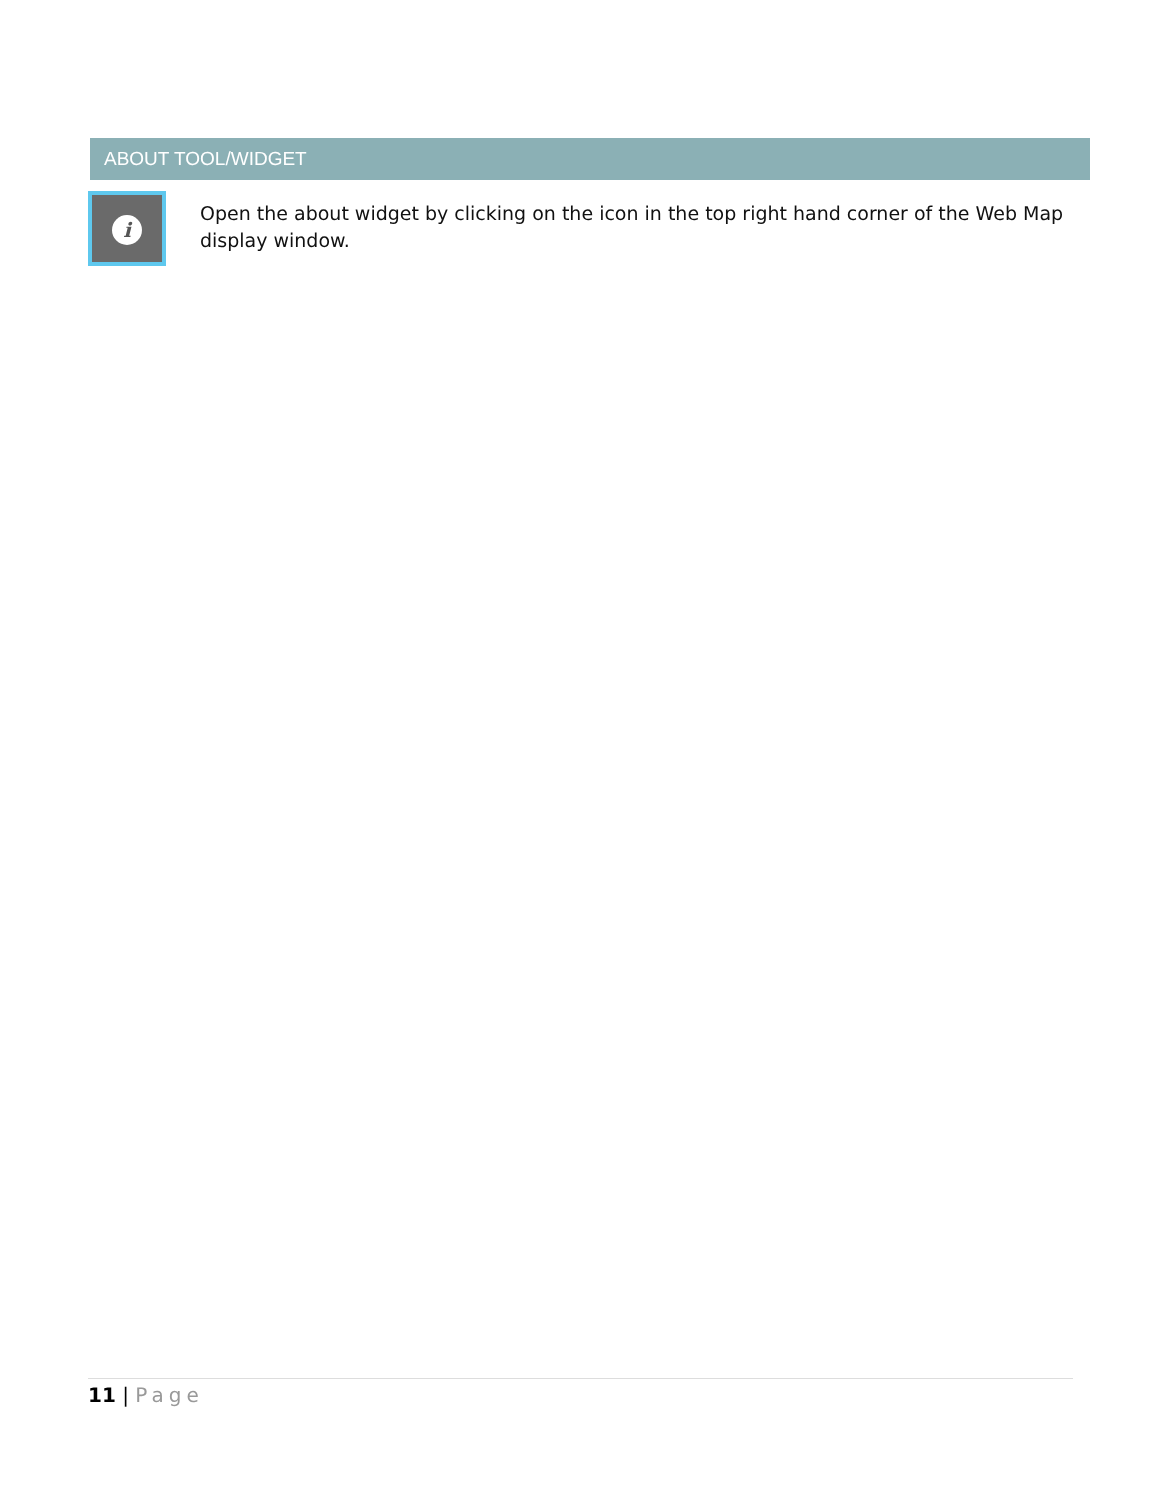ABOUT TOOL/WIDGET
i
Open the about widget by clicking on the icon in the top right hand corner of the Web Map display window.
11 | Page